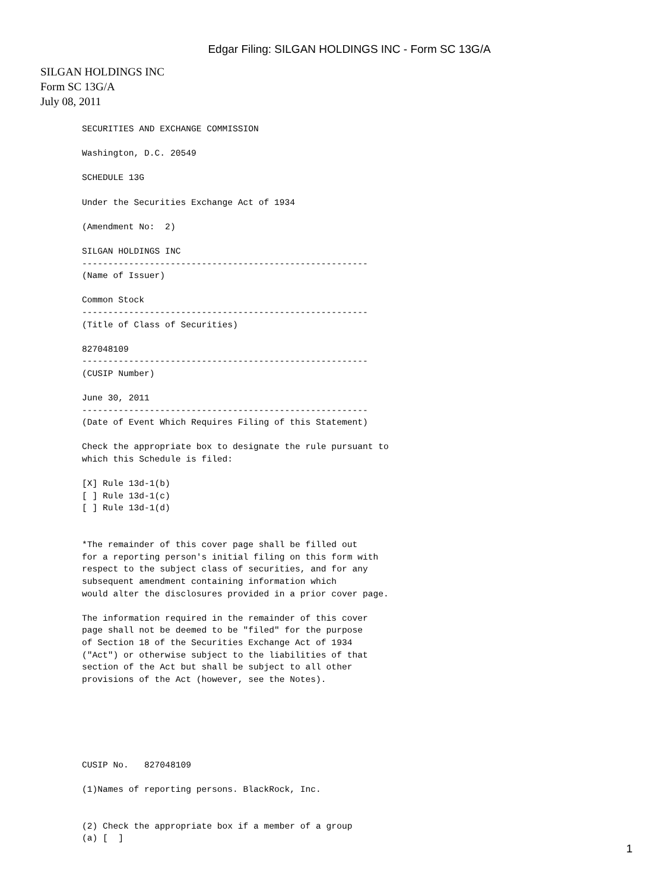Edgar Filing: SILGAN HOLDINGS INC - Form SC 13G/A
SILGAN HOLDINGS INC
Form SC 13G/A
July 08, 2011
SECURITIES AND EXCHANGE COMMISSION

Washington, D.C. 20549

SCHEDULE 13G

Under the Securities Exchange Act of 1934

(Amendment No:  2)

SILGAN HOLDINGS INC
-------------------------------------------------------
(Name of Issuer)

Common Stock
-------------------------------------------------------
(Title of Class of Securities)

827048109
-------------------------------------------------------
(CUSIP Number)

June 30, 2011
-------------------------------------------------------
(Date of Event Which Requires Filing of this Statement)

Check the appropriate box to designate the rule pursuant to
which this Schedule is filed:

[X] Rule 13d-1(b)
[ ] Rule 13d-1(c)
[ ] Rule 13d-1(d)


*The remainder of this cover page shall be filled out
for a reporting person's initial filing on this form with
respect to the subject class of securities, and for any
subsequent amendment containing information which
would alter the disclosures provided in a prior cover page.

The information required in the remainder of this cover
page shall not be deemed to be "filed" for the purpose
of Section 18 of the Securities Exchange Act of 1934
("Act") or otherwise subject to the liabilities of that
section of the Act but shall be subject to all other
provisions of the Act (however, see the Notes).






CUSIP No.   827048109

(1)Names of reporting persons. BlackRock, Inc.


(2) Check the appropriate box if a member of a group
(a) [  ]
1